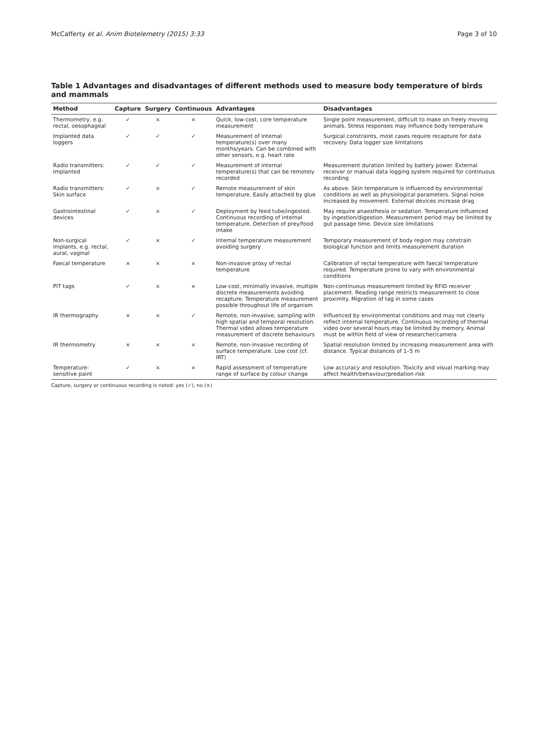McCafferty et al. Anim Biotelemetry (2015) 3:33 Page 3 of 10
Table 1 Advantages and disadvantages of different methods used to measure body temperature of birds and mammals
| Method | Capture | Surgery | Continuous | Advantages | Disadvantages |
| --- | --- | --- | --- | --- | --- |
| Thermometry, e.g. rectal, oesophageal | ✓ | × | × | Quick, low-cost, core temperature measurement | Single point measurement, difficult to make on freely moving animals. Stress responses may influence body temperature |
| Implanted data loggers | ✓ | ✓ | ✓ | Measurement of internal temperature(s) over many months/years. Can be combined with other sensors, e.g. heart rate | Surgical constraints, most cases require recapture for data recovery. Data logger size limitations |
| Radio transmitters: Implanted | ✓ | ✓ | ✓ | Measurement of internal temperature(s) that can be remotely recorded | Measurement duration limited by battery power. External receiver or manual data logging system required for continuous recording |
| Radio transmitters: Skin surface | ✓ | × | ✓ | Remote measurement of skin temperature. Easily attached by glue | As above. Skin temperature is influenced by environmental conditions as well as physiological parameters. Signal noise increased by movement. External devices increase drag |
| Gastrointestinal devices | ✓ | × | ✓ | Deployment by feed tube/ingested. Continuous recording of internal temperature. Detection of prey/food intake | May require anaesthesia or sedation. Temperature influenced by ingestion/digestion. Measurement period may be limited by gut passage time. Device size limitations |
| Non-surgical implants, e.g. rectal, aural, vaginal | ✓ | × | ✓ | Internal temperature measurement avoiding surgery | Temporary measurement of body region may constrain biological function and limits measurement duration |
| Faecal temperature | × | × | × | Non-invasive proxy of rectal temperature | Calibration of rectal temperature with faecal temperature required. Temperature prone to vary with environmental conditions |
| PIT tags | ✓ | × | × | Low-cost, minimally invasive, multiple discrete measurements avoiding recapture. Temperature measurement possible throughout life of organism | Non-continuous measurement limited by RFID receiver placement. Reading range restricts measurement to close proximity. Migration of tag in some cases |
| IR thermography | × | × | ✓ | Remote, non-invasive, sampling with high spatial and temporal resolution. Thermal video allows temperature measurement of discrete behaviours | Influenced by environmental conditions and may not clearly reflect internal temperature. Continuous recording of thermal video over several hours may be limited by memory. Animal must be within field of view of researcher/camera |
| IR thermometry | × | × | × | Remote, non-invasive recording of surface temperature. Low cost (cf. IRT) | Spatial resolution limited by increasing measurement area with distance. Typical distances of 1–5 m |
| Temperature-sensitive paint | ✓ | × | × | Rapid assessment of temperature range of surface by colour change | Low accuracy and resolution. Toxicity and visual marking may affect health/behaviour/predation risk |
Capture, surgery or continuous recording is noted: yes (✓), no (×)